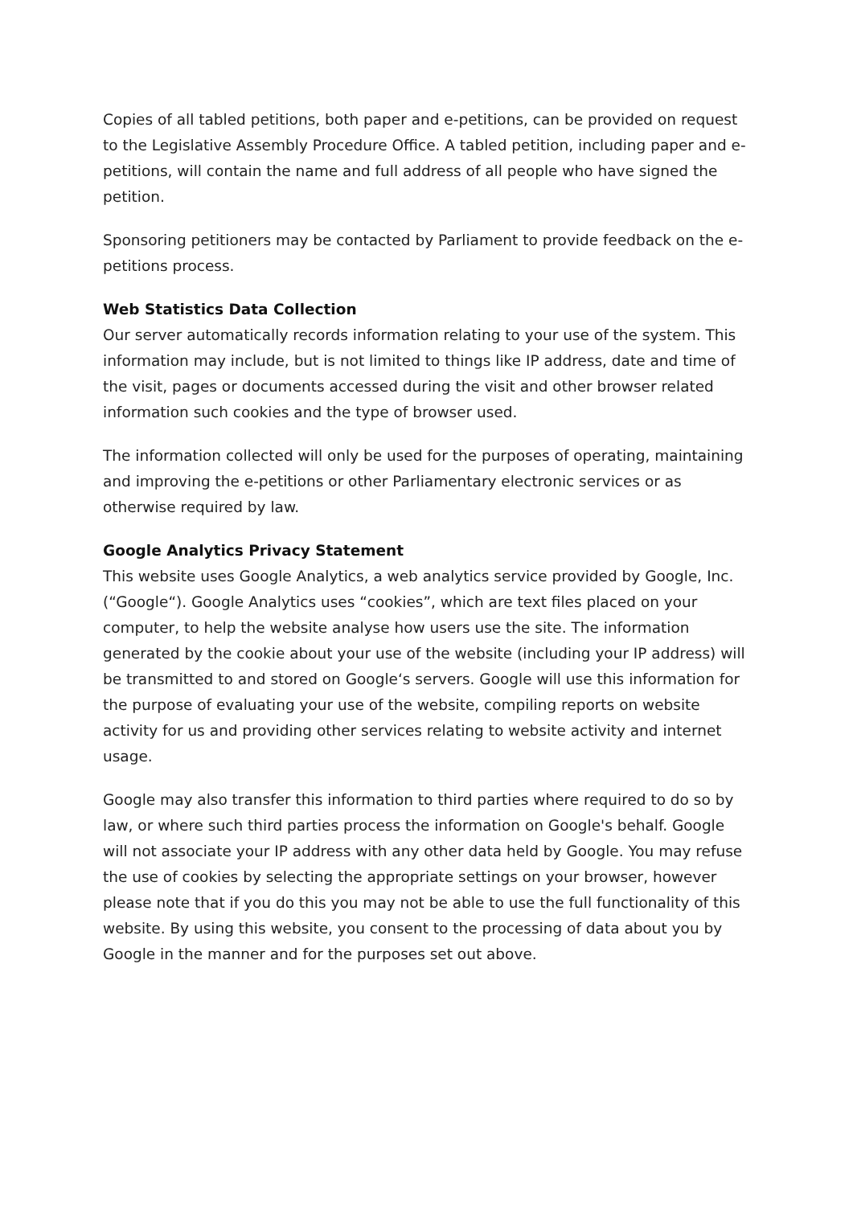Copies of all tabled petitions, both paper and e-petitions, can be provided on request to the Legislative Assembly Procedure Office. A tabled petition, including paper and e-petitions, will contain the name and full address of all people who have signed the petition.
Sponsoring petitioners may be contacted by Parliament to provide feedback on the e-petitions process.
Web Statistics Data Collection
Our server automatically records information relating to your use of the system. This information may include, but is not limited to things like IP address, date and time of the visit, pages or documents accessed during the visit and other browser related information such cookies and the type of browser used.
The information collected will only be used for the purposes of operating, maintaining and improving the e-petitions or other Parliamentary electronic services or as otherwise required by law.
Google Analytics Privacy Statement
This website uses Google Analytics, a web analytics service provided by Google, Inc. (“Google“). Google Analytics uses “cookies”, which are text files placed on your computer, to help the website analyse how users use the site. The information generated by the cookie about your use of the website (including your IP address) will be transmitted to and stored on Google‘s servers. Google will use this information for the purpose of evaluating your use of the website, compiling reports on website activity for us and providing other services relating to website activity and internet usage.
Google may also transfer this information to third parties where required to do so by law, or where such third parties process the information on Google's behalf. Google will not associate your IP address with any other data held by Google. You may refuse the use of cookies by selecting the appropriate settings on your browser, however please note that if you do this you may not be able to use the full functionality of this website. By using this website, you consent to the processing of data about you by Google in the manner and for the purposes set out above.